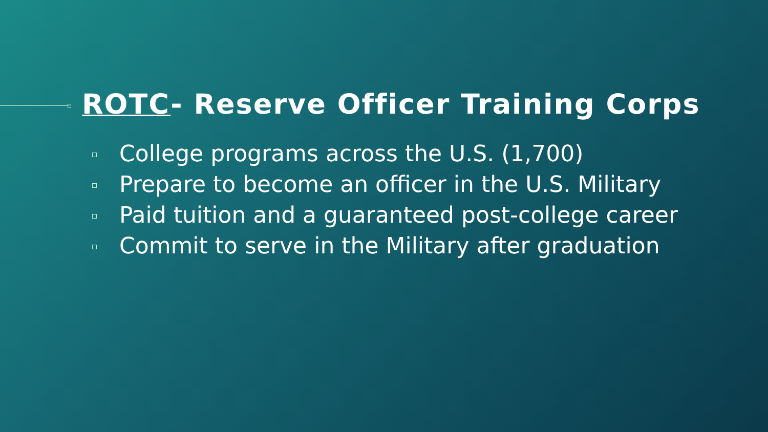ROTC- Reserve Officer Training Corps
College programs across the U.S. (1,700)
Prepare to become an officer in the U.S. Military
Paid tuition and a guaranteed post-college career
Commit to serve in the Military after graduation